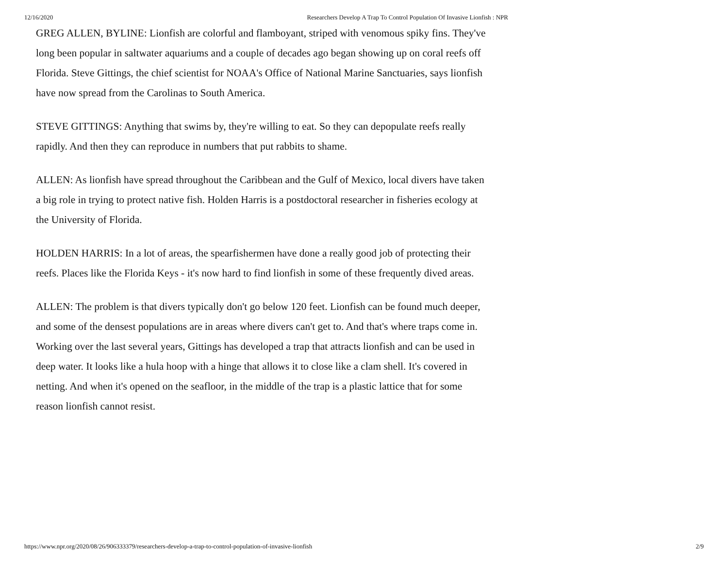12/16/2020 Researchers Develop A Trap To Control Population Of Invasive Lionfish : NPR
GREG ALLEN, BYLINE: Lionfish are colorful and flamboyant, striped with venomous spiky fins. They've long been popular in saltwater aquariums and a couple of decades ago began showing up on coral reefs off Florida. Steve Gittings, the chief scientist for NOAA's Office of National Marine Sanctuaries, says lionfish have now spread from the Carolinas to South America.
STEVE GITTINGS: Anything that swims by, they're willing to eat. So they can depopulate reefs really rapidly. And then they can reproduce in numbers that put rabbits to shame.
ALLEN: As lionfish have spread throughout the Caribbean and the Gulf of Mexico, local divers have taken a big role in trying to protect native fish. Holden Harris is a postdoctoral researcher in fisheries ecology at the University of Florida.
HOLDEN HARRIS: In a lot of areas, the spearfishermen have done a really good job of protecting their reefs. Places like the Florida Keys - it's now hard to find lionfish in some of these frequently dived areas.
ALLEN: The problem is that divers typically don't go below 120 feet. Lionfish can be found much deeper, and some of the densest populations are in areas where divers can't get to. And that's where traps come in. Working over the last several years, Gittings has developed a trap that attracts lionfish and can be used in deep water. It looks like a hula hoop with a hinge that allows it to close like a clam shell. It's covered in netting. And when it's opened on the seafloor, in the middle of the trap is a plastic lattice that for some reason lionfish cannot resist.
https://www.npr.org/2020/08/26/906333379/researchers-develop-a-trap-to-control-population-of-invasive-lionfish 2/9